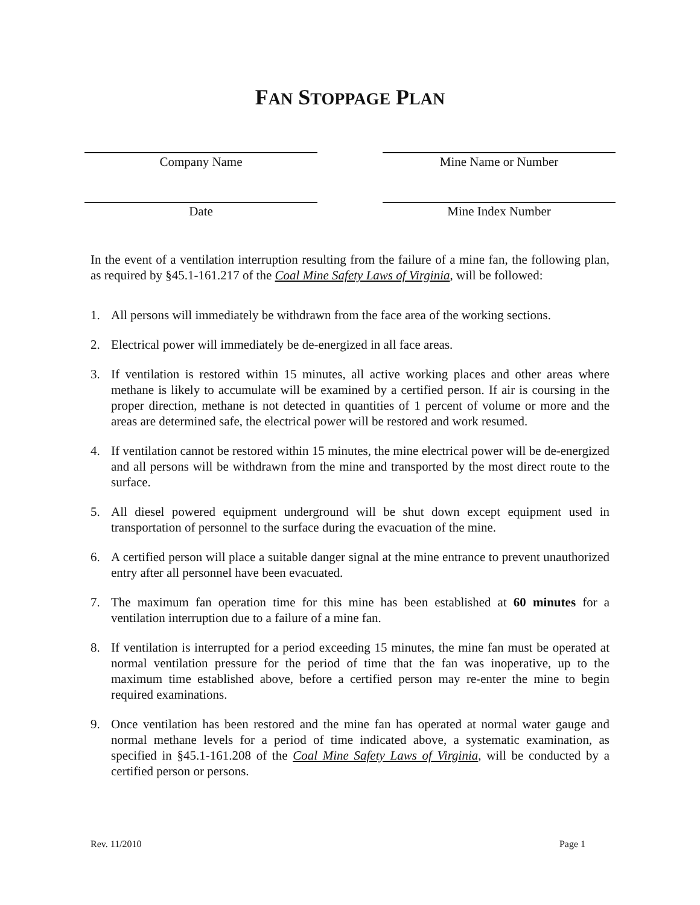FAN STOPPAGE PLAN
Company Name Mine Name or Number
Date Mine Index Number
In the event of a ventilation interruption resulting from the failure of a mine fan, the following plan, as required by §45.1-161.217 of the Coal Mine Safety Laws of Virginia, will be followed:
1. All persons will immediately be withdrawn from the face area of the working sections.
2. Electrical power will immediately be de-energized in all face areas.
3. If ventilation is restored within 15 minutes, all active working places and other areas where methane is likely to accumulate will be examined by a certified person. If air is coursing in the proper direction, methane is not detected in quantities of 1 percent of volume or more and the areas are determined safe, the electrical power will be restored and work resumed.
4. If ventilation cannot be restored within 15 minutes, the mine electrical power will be de-energized and all persons will be withdrawn from the mine and transported by the most direct route to the surface.
5. All diesel powered equipment underground will be shut down except equipment used in transportation of personnel to the surface during the evacuation of the mine.
6. A certified person will place a suitable danger signal at the mine entrance to prevent unauthorized entry after all personnel have been evacuated.
7. The maximum fan operation time for this mine has been established at 60 minutes for a ventilation interruption due to a failure of a mine fan.
8. If ventilation is interrupted for a period exceeding 15 minutes, the mine fan must be operated at normal ventilation pressure for the period of time that the fan was inoperative, up to the maximum time established above, before a certified person may re-enter the mine to begin required examinations.
9. Once ventilation has been restored and the mine fan has operated at normal water gauge and normal methane levels for a period of time indicated above, a systematic examination, as specified in §45.1-161.208 of the Coal Mine Safety Laws of Virginia, will be conducted by a certified person or persons.
Rev. 11/2010 Page 1